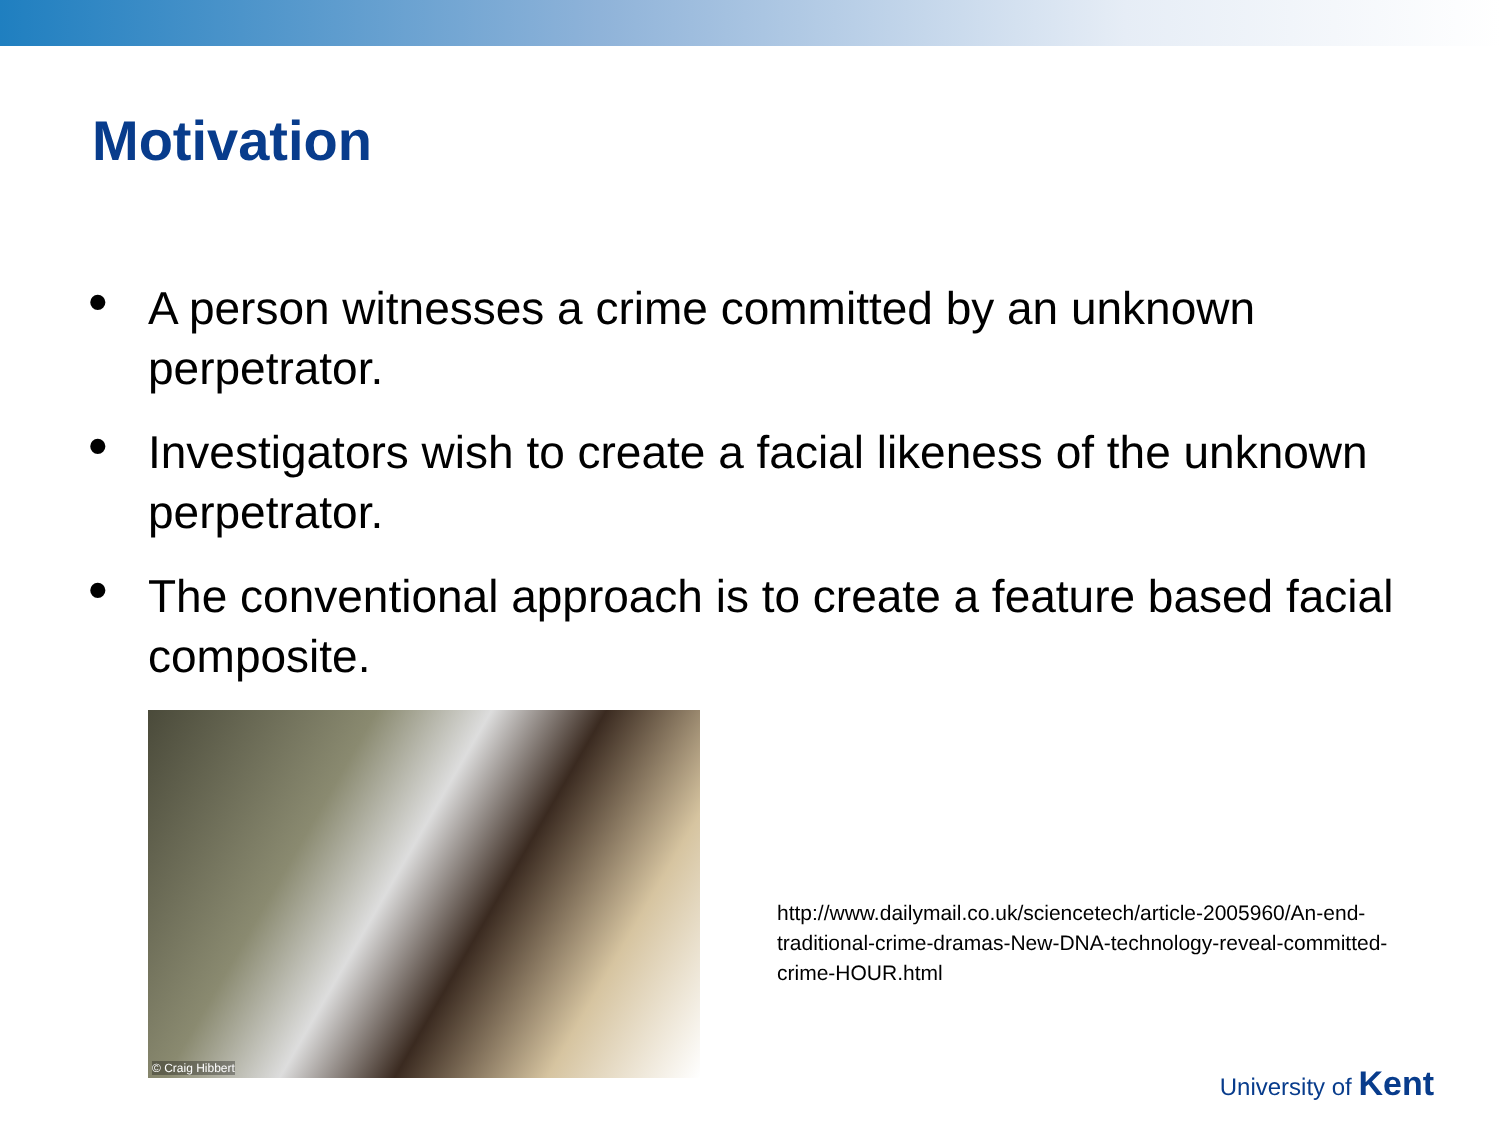Motivation
• A person witnesses a crime committed by an unknown perpetrator.
• Investigators wish to create a facial likeness of the unknown perpetrator.
• The conventional approach is to create a feature based facial composite.
© Craig Hibbert
http://www.dailymail.co.uk/sciencetech/article-2005960/An-end-traditional-crime-dramas-New-DNA-technology-reveal-committed-crime-HOUR.html
University of Kent